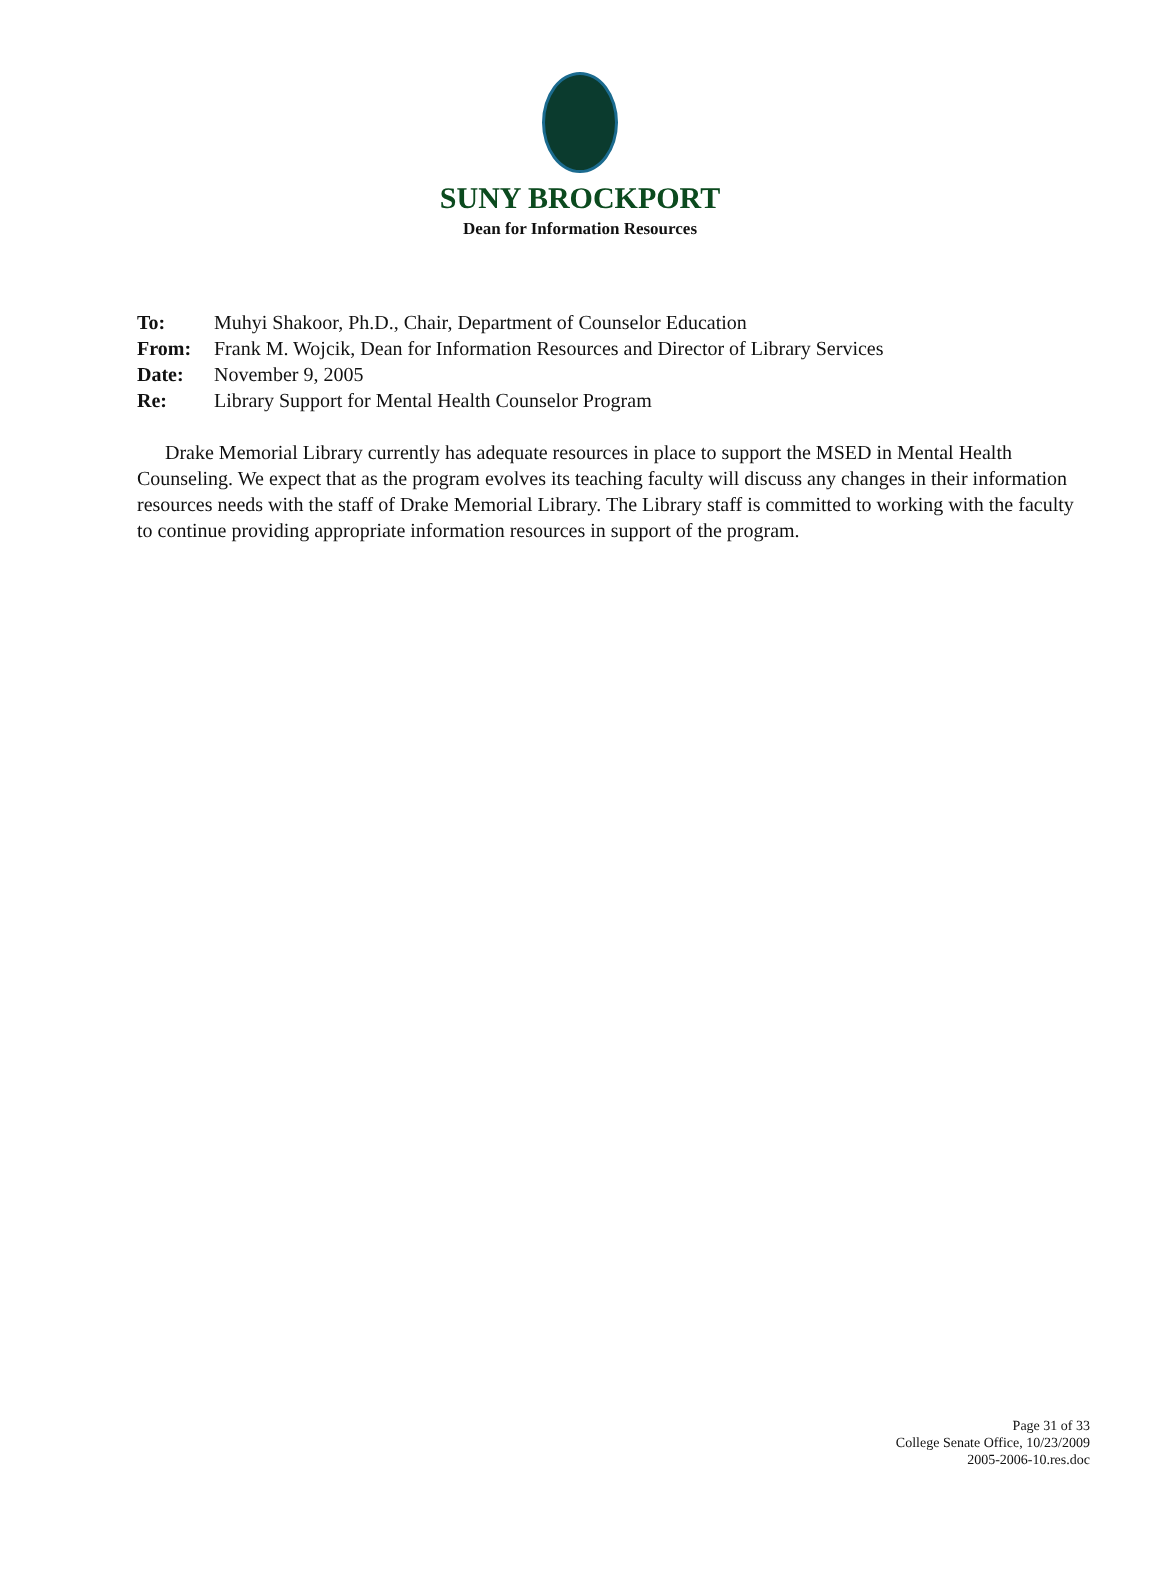SUNY BROCKPORT
Dean for Information Resources
To: Muhyi Shakoor, Ph.D., Chair, Department of Counselor Education
From: Frank M. Wojcik, Dean for Information Resources and Director of Library Services
Date: November 9, 2005
Re: Library Support for Mental Health Counselor Program
Drake Memorial Library currently has adequate resources in place to support the MSED in Mental Health Counseling. We expect that as the program evolves its teaching faculty will discuss any changes in their information resources needs with the staff of Drake Memorial Library. The Library staff is committed to working with the faculty to continue providing appropriate information resources in support of the program.
Page 31 of 33
College Senate Office, 10/23/2009
2005-2006-10.res.doc